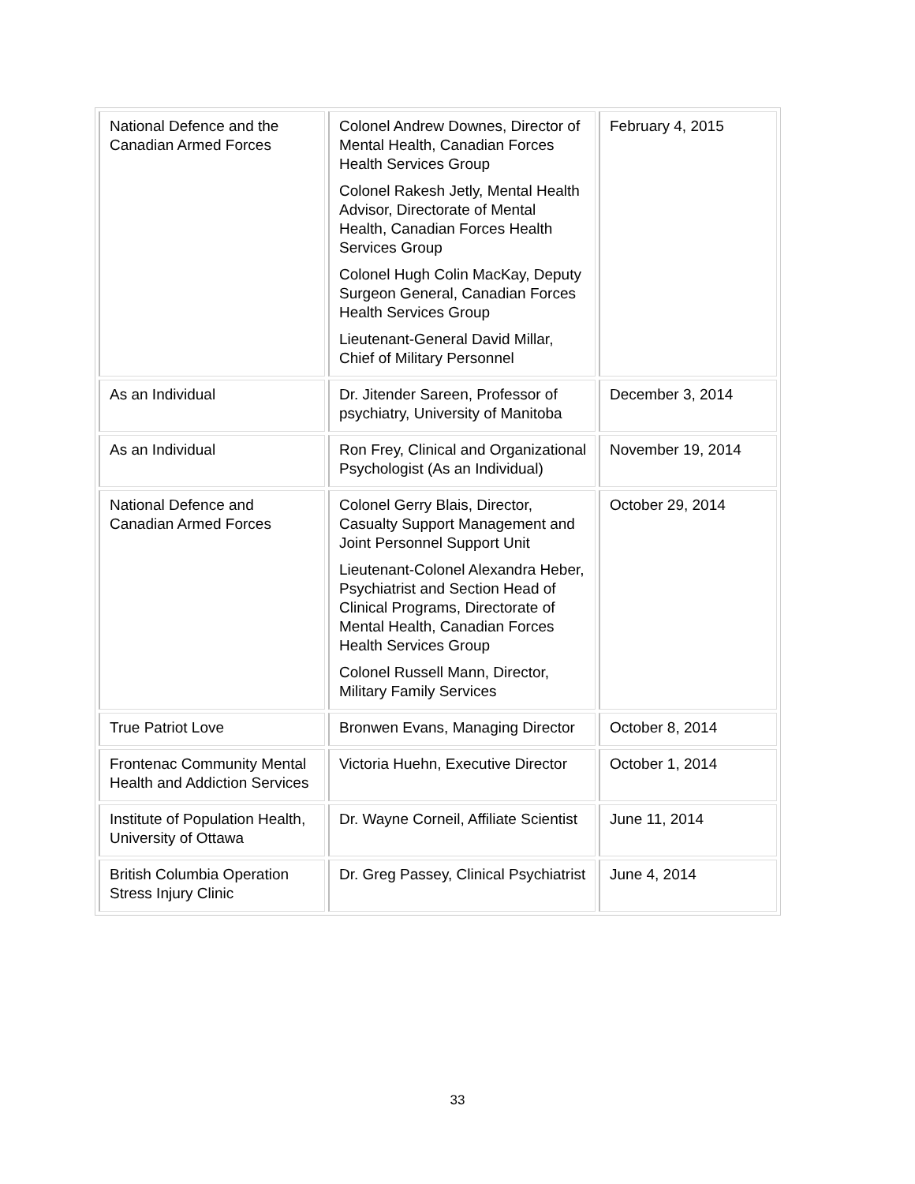| National Defence and the Canadian Armed Forces | Colonel Andrew Downes, Director of Mental Health, Canadian Forces Health Services Group Colonel Rakesh Jetly, Mental Health Advisor, Directorate of Mental Health, Canadian Forces Health Services Group Colonel Hugh Colin MacKay, Deputy Surgeon General, Canadian Forces Health Services Group Lieutenant-General David Millar, Chief of Military Personnel | February 4, 2015 |
| As an Individual | Dr. Jitender Sareen, Professor of psychiatry, University of Manitoba | December 3, 2014 |
| As an Individual | Ron Frey, Clinical and Organizational Psychologist (As an Individual) | November 19, 2014 |
| National Defence and Canadian Armed Forces | Colonel Gerry Blais, Director, Casualty Support Management and Joint Personnel Support Unit Lieutenant-Colonel Alexandra Heber, Psychiatrist and Section Head of Clinical Programs, Directorate of Mental Health, Canadian Forces Health Services Group Colonel Russell Mann, Director, Military Family Services | October 29, 2014 |
| True Patriot Love | Bronwen Evans, Managing Director | October 8, 2014 |
| Frontenac Community Mental Health and Addiction Services | Victoria Huehn, Executive Director | October 1, 2014 |
| Institute of Population Health, University of Ottawa | Dr. Wayne Corneil, Affiliate Scientist | June 11, 2014 |
| British Columbia Operation Stress Injury Clinic | Dr. Greg Passey, Clinical Psychiatrist | June 4, 2014 |
33